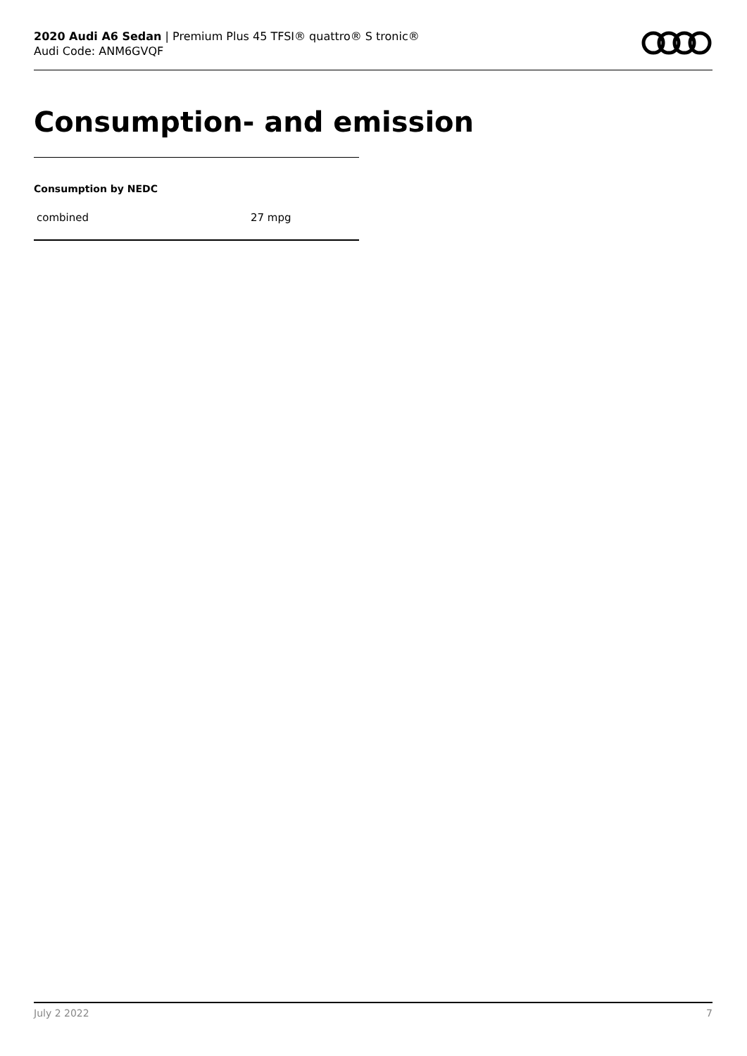2020 Audi A6 Sedan | Premium Plus 45 TFSI® quattro® S tronic®
Audi Code: ANM6GVQF
Consumption- and emission
Consumption by NEDC
| combined | 27 mpg |
July 2 2022 7